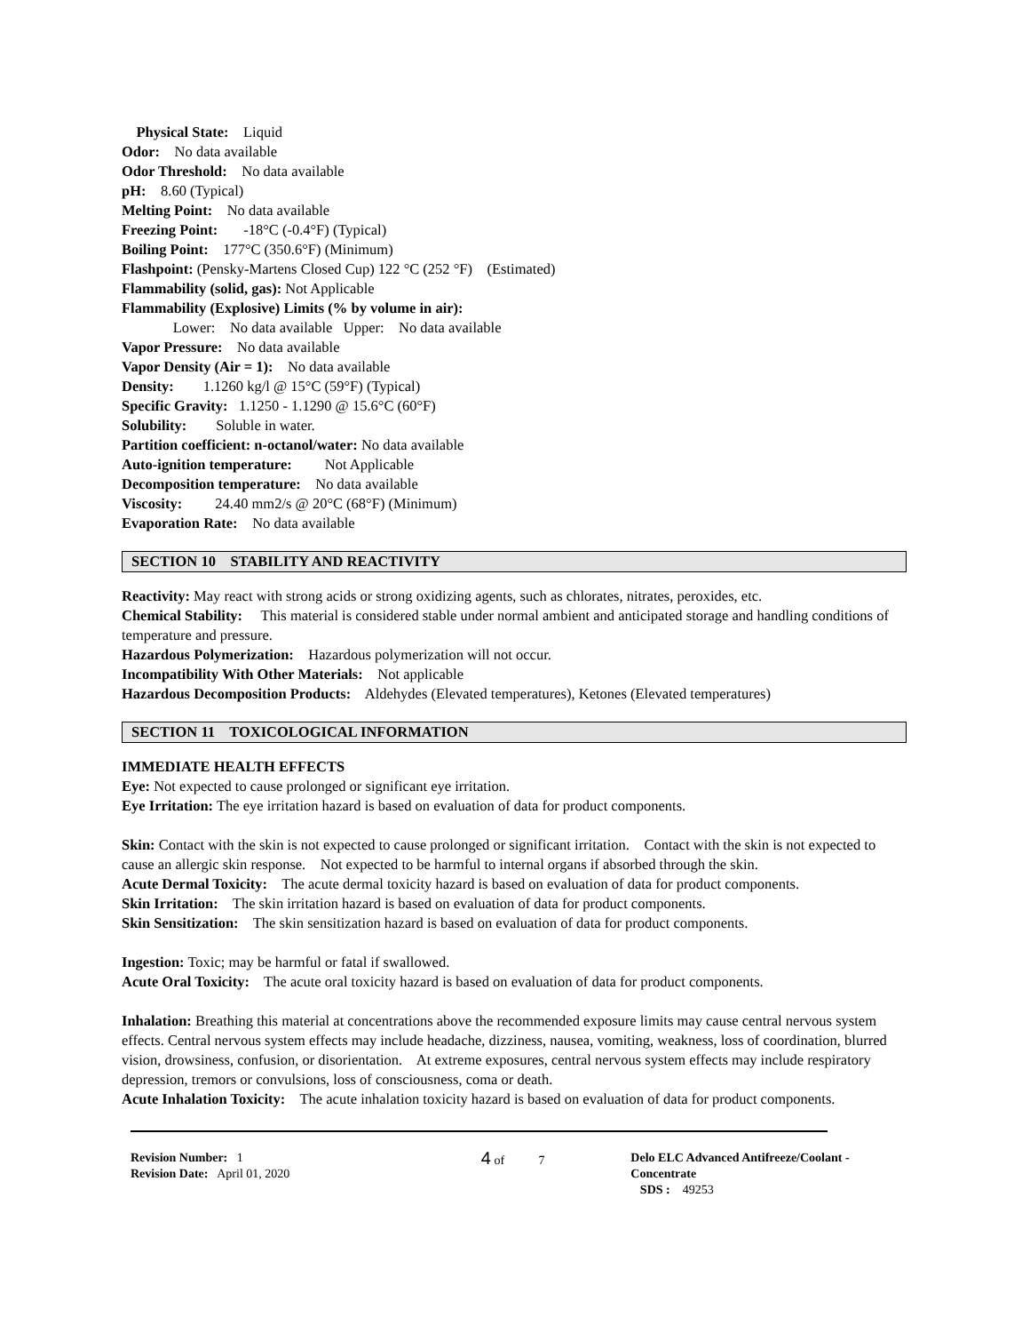Physical State: Liquid
Odor: No data available
Odor Threshold: No data available
pH: 8.60 (Typical)
Melting Point: No data available
Freezing Point: -18°C (-0.4°F) (Typical)
Boiling Point: 177°C (350.6°F) (Minimum)
Flashpoint: (Pensky-Martens Closed Cup) 122 °C (252 °F) (Estimated)
Flammability (solid, gas): Not Applicable
Flammability (Explosive) Limits (% by volume in air):
Lower: No data available Upper: No data available
Vapor Pressure: No data available
Vapor Density (Air = 1): No data available
Density: 1.1260 kg/l @ 15°C (59°F) (Typical)
Specific Gravity: 1.1250 - 1.1290 @ 15.6°C (60°F)
Solubility: Soluble in water.
Partition coefficient: n-octanol/water: No data available
Auto-ignition temperature: Not Applicable
Decomposition temperature: No data available
Viscosity: 24.40 mm2/s @ 20°C (68°F) (Minimum)
Evaporation Rate: No data available
SECTION 10 STABILITY AND REACTIVITY
Reactivity: May react with strong acids or strong oxidizing agents, such as chlorates, nitrates, peroxides, etc.
Chemical Stability: This material is considered stable under normal ambient and anticipated storage and handling conditions of temperature and pressure.
Hazardous Polymerization: Hazardous polymerization will not occur.
Incompatibility With Other Materials: Not applicable
Hazardous Decomposition Products: Aldehydes (Elevated temperatures), Ketones (Elevated temperatures)
SECTION 11 TOXICOLOGICAL INFORMATION
IMMEDIATE HEALTH EFFECTS
Eye: Not expected to cause prolonged or significant eye irritation.
Eye Irritation: The eye irritation hazard is based on evaluation of data for product components.
Skin: Contact with the skin is not expected to cause prolonged or significant irritation. Contact with the skin is not expected to cause an allergic skin response. Not expected to be harmful to internal organs if absorbed through the skin.
Acute Dermal Toxicity: The acute dermal toxicity hazard is based on evaluation of data for product components.
Skin Irritation: The skin irritation hazard is based on evaluation of data for product components.
Skin Sensitization: The skin sensitization hazard is based on evaluation of data for product components.
Ingestion: Toxic; may be harmful or fatal if swallowed.
Acute Oral Toxicity: The acute oral toxicity hazard is based on evaluation of data for product components.
Inhalation: Breathing this material at concentrations above the recommended exposure limits may cause central nervous system effects. Central nervous system effects may include headache, dizziness, nausea, vomiting, weakness, loss of coordination, blurred vision, drowsiness, confusion, or disorientation. At extreme exposures, central nervous system effects may include respiratory depression, tremors or convulsions, loss of consciousness, coma or death.
Acute Inhalation Toxicity: The acute inhalation toxicity hazard is based on evaluation of data for product components.
Revision Number: 1
Revision Date: April 01, 2020
4 of 7 Delo ELC Advanced Antifreeze/Coolant - Concentrate
SDS : 49253